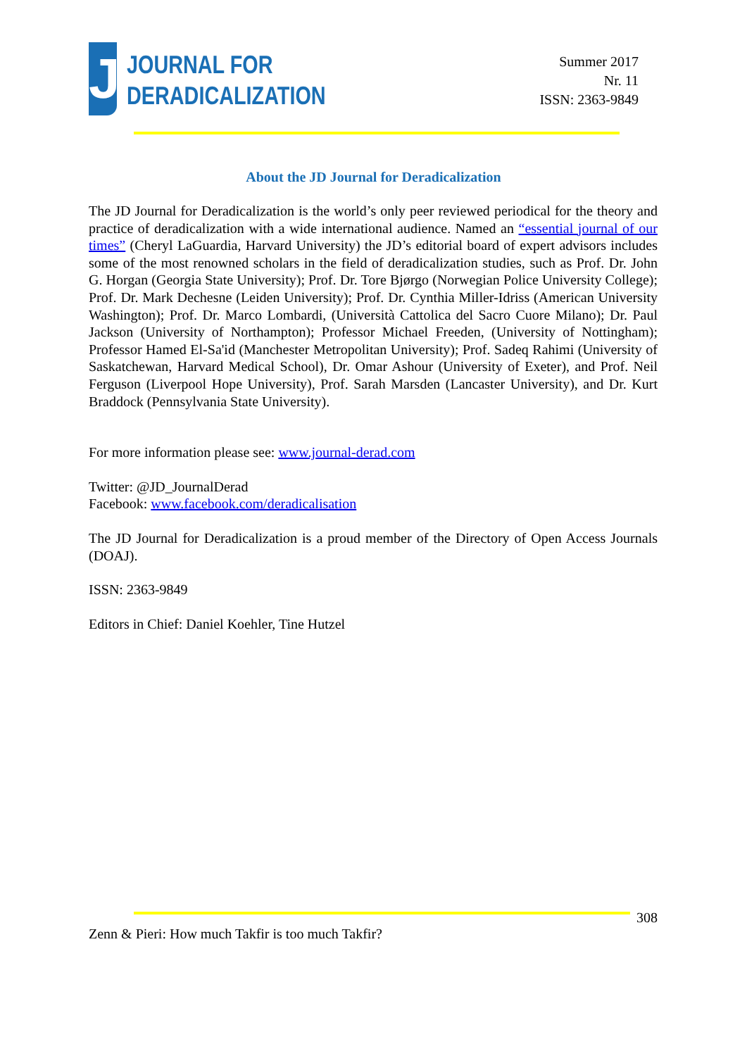J
JOURNAL FOR
DERADICALIZATION
Summer 2017
Nr. 11
ISSN: 2363-9849
About the JD Journal for Deradicalization
The JD Journal for Deradicalization is the world’s only peer reviewed periodical for the theory and practice of deradicalization with a wide international audience. Named an “essential journal of our times” (Cheryl LaGuardia, Harvard University) the JD’s editorial board of expert advisors includes some of the most renowned scholars in the field of deradicalization studies, such as Prof. Dr. John G. Horgan (Georgia State University); Prof. Dr. Tore Bjørgo (Norwegian Police University College); Prof. Dr. Mark Dechesne (Leiden University); Prof. Dr. Cynthia Miller-Idriss (American University Washington); Prof. Dr. Marco Lombardi, (Università Cattolica del Sacro Cuore Milano); Dr. Paul Jackson (University of Northampton); Professor Michael Freeden, (University of Nottingham); Professor Hamed El-Sa'id (Manchester Metropolitan University); Prof. Sadeq Rahimi (University of Saskatchewan, Harvard Medical School), Dr. Omar Ashour (University of Exeter), and Prof. Neil Ferguson (Liverpool Hope University), Prof. Sarah Marsden (Lancaster University), and Dr. Kurt Braddock (Pennsylvania State University).
For more information please see: www.journal-derad.com
Twitter: @JD_JournalDerad
Facebook: www.facebook.com/deradicalisation
The JD Journal for Deradicalization is a proud member of the Directory of Open Access Journals (DOAJ).
ISSN: 2363-9849
Editors in Chief: Daniel Koehler, Tine Hutzel
308
Zenn & Pieri: How much Takfir is too much Takfir?